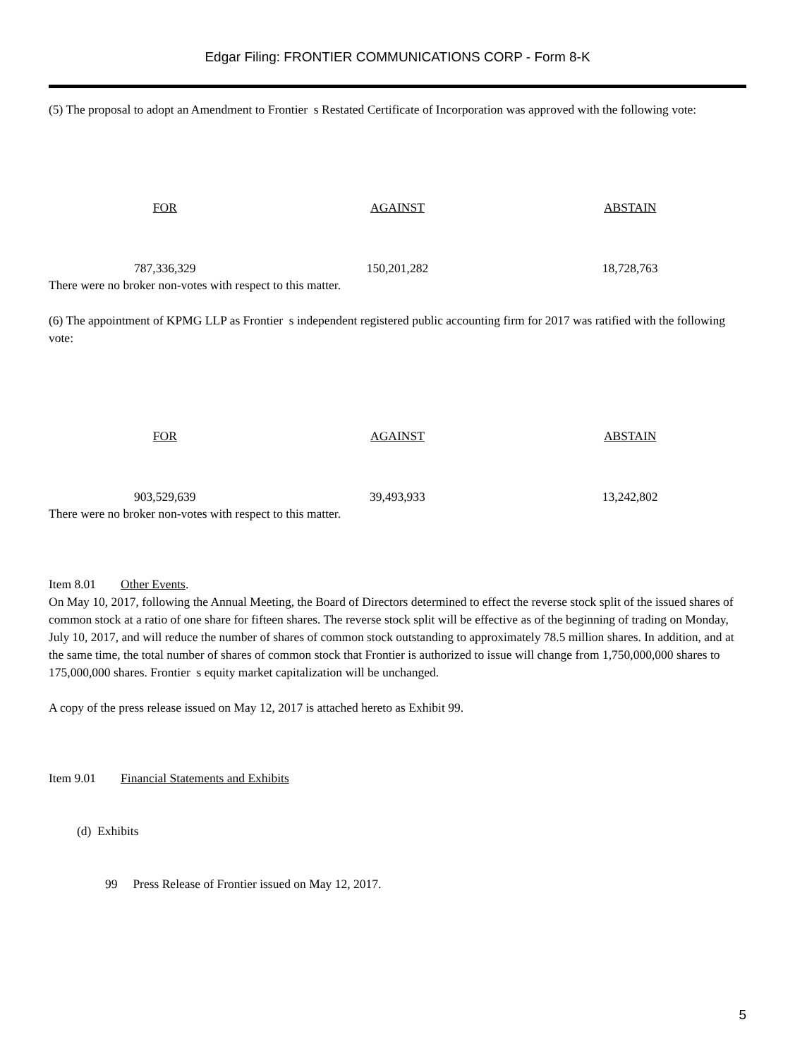Edgar Filing: FRONTIER COMMUNICATIONS CORP - Form 8-K
(5) The proposal to adopt an Amendment to Frontier s Restated Certificate of Incorporation was approved with the following vote:
| FOR | AGAINST | ABSTAIN |
| --- | --- | --- |
| 787,336,329 | 150,201,282 | 18,728,763 |
There were no broker non-votes with respect to this matter.
(6) The appointment of KPMG LLP as Frontier s independent registered public accounting firm for 2017 was ratified with the following vote:
| FOR | AGAINST | ABSTAIN |
| --- | --- | --- |
| 903,529,639 | 39,493,933 | 13,242,802 |
There were no broker non-votes with respect to this matter.
Item 8.01 Other Events.
On May 10, 2017, following the Annual Meeting, the Board of Directors determined to effect the reverse stock split of the issued shares of common stock at a ratio of one share for fifteen shares. The reverse stock split will be effective as of the beginning of trading on Monday, July 10, 2017, and will reduce the number of shares of common stock outstanding to approximately 78.5 million shares. In addition, and at the same time, the total number of shares of common stock that Frontier is authorized to issue will change from 1,750,000,000 shares to 175,000,000 shares. Frontier s equity market capitalization will be unchanged.
A copy of the press release issued on May 12, 2017 is attached hereto as Exhibit 99.
Item 9.01 Financial Statements and Exhibits
(d) Exhibits
99 Press Release of Frontier issued on May 12, 2017.
5